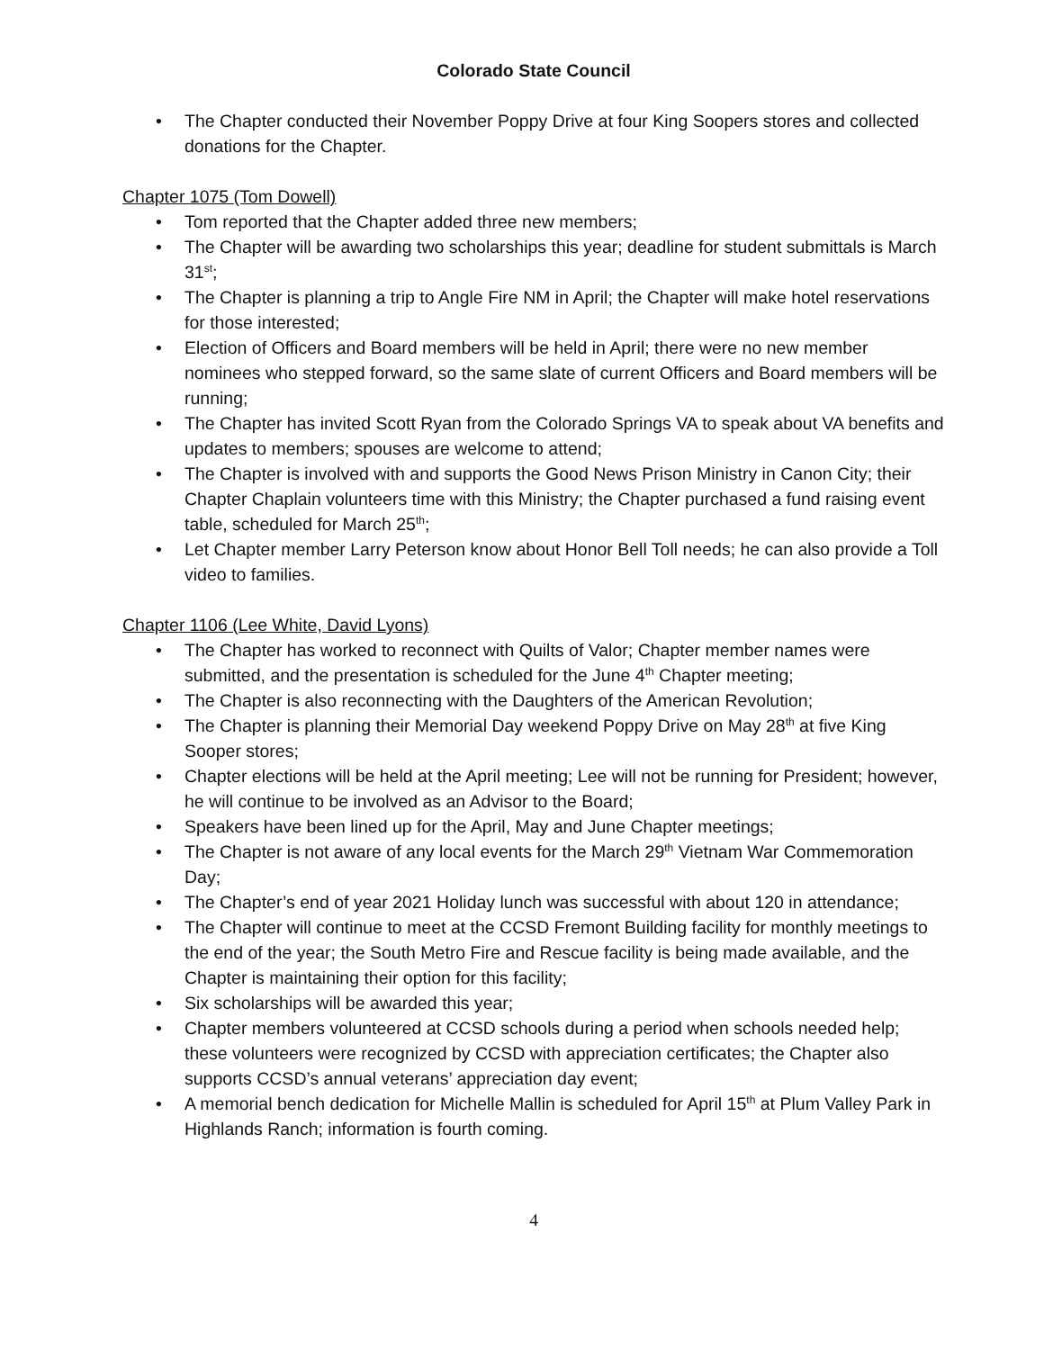Colorado State Council
• The Chapter conducted their November Poppy Drive at four King Soopers stores and collected donations for the Chapter.
Chapter 1075 (Tom Dowell)
• Tom reported that the Chapter added three new members;
• The Chapter will be awarding two scholarships this year; deadline for student submittals is March 31<sup>st</sup>;
• The Chapter is planning a trip to Angle Fire NM in April; the Chapter will make hotel reservations for those interested;
• Election of Officers and Board members will be held in April; there were no new member nominees who stepped forward, so the same slate of current Officers and Board members will be running;
• The Chapter has invited Scott Ryan from the Colorado Springs VA to speak about VA benefits and updates to members; spouses are welcome to attend;
• The Chapter is involved with and supports the Good News Prison Ministry in Canon City; their Chapter Chaplain volunteers time with this Ministry; the Chapter purchased a fund raising event table, scheduled for March 25<sup>th</sup>;
• Let Chapter member Larry Peterson know about Honor Bell Toll needs; he can also provide a Toll video to families.
Chapter 1106 (Lee White, David Lyons)
• The Chapter has worked to reconnect with Quilts of Valor; Chapter member names were submitted, and the presentation is scheduled for the June 4<sup>th</sup> Chapter meeting;
• The Chapter is also reconnecting with the Daughters of the American Revolution;
• The Chapter is planning their Memorial Day weekend Poppy Drive on May 28<sup>th</sup> at five King Sooper stores;
• Chapter elections will be held at the April meeting; Lee will not be running for President; however, he will continue to be involved as an Advisor to the Board;
• Speakers have been lined up for the April, May and June Chapter meetings;
• The Chapter is not aware of any local events for the March 29<sup>th</sup> Vietnam War Commemoration Day;
• The Chapter’s end of year 2021 Holiday lunch was successful with about 120 in attendance;
• The Chapter will continue to meet at the CCSD Fremont Building facility for monthly meetings to the end of the year; the South Metro Fire and Rescue facility is being made available, and the Chapter is maintaining their option for this facility;
• Six scholarships will be awarded this year;
• Chapter members volunteered at CCSD schools during a period when schools needed help; these volunteers were recognized by CCSD with appreciation certificates; the Chapter also supports CCSD’s annual veterans’ appreciation day event;
• A memorial bench dedication for Michelle Mallin is scheduled for April 15<sup>th</sup> at Plum Valley Park in Highlands Ranch; information is fourth coming.
4